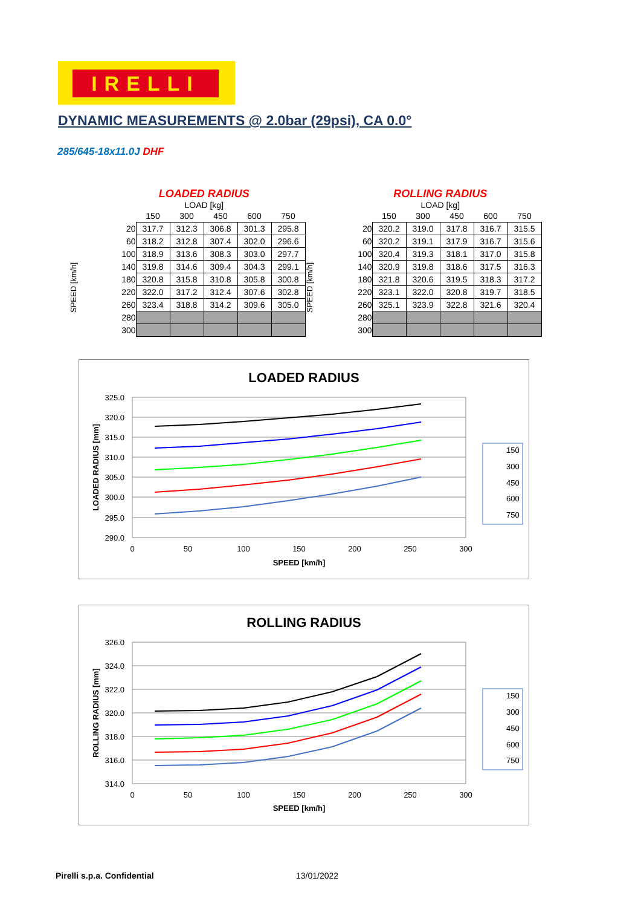IRELLI
DYNAMIC MEASUREMENTS @ 2.0bar (29psi), CA 0.0°
285/645-18x11.0J DHF
SPEED [km/h]
LOADED RADIUS
LOAD [kg]
| | 150 | 300 | 450 | 600 | 750 |
| --- | --- | --- | --- | --- | --- |
| 20 | 317.7 | 312.3 | 306.8 | 301.3 | 295.8 |
| 60 | 318.2 | 312.8 | 307.4 | 302.0 | 296.6 |
| 100 | 318.9 | 313.6 | 308.3 | 303.0 | 297.7 |
| 140 | 319.8 | 314.6 | 309.4 | 304.3 | 299.1 |
| 180 | 320.8 | 315.8 | 310.8 | 305.8 | 300.8 |
| 220 | 322.0 | 317.2 | 312.4 | 307.6 | 302.8 |
| 260 | 323.4 | 318.8 | 314.2 | 309.6 | 305.0 |
| 280 | | | | | |
| 300 | | | | | |
SPEED [km/h]
ROLLING RADIUS
LOAD [kg]
| | 150 | 300 | 450 | 600 | 750 |
| --- | --- | --- | --- | --- | --- |
| 20 | 320.2 | 319.0 | 317.8 | 316.7 | 315.5 |
| 60 | 320.2 | 319.1 | 317.9 | 316.7 | 315.6 |
| 100 | 320.4 | 319.3 | 318.1 | 317.0 | 315.8 |
| 140 | 320.9 | 319.8 | 318.6 | 317.5 | 316.3 |
| 180 | 321.8 | 320.6 | 319.5 | 318.3 | 317.2 |
| 220 | 323.1 | 322.0 | 320.8 | 319.7 | 318.5 |
| 260 | 325.1 | 323.9 | 322.8 | 321.6 | 320.4 |
| 280 | | | | | |
| 300 | | | | | |
LOADED RADIUS
325.0
320.0
315.0
310.0
305.0
300.0
295.0
290.0
0
50
100
150
200
250
300
SPEED [km/h]
LOADED RADIUS [mm]
150
300
450
600
750
ROLLING RADIUS
326.0
324.0
322.0
320.0
318.0
316.0
314.0
0
50
100
150
200
250
300
SPEED [km/h]
ROLLING RADIUS [mm]
150
300
450
600
750
Pirelli s.p.a. Confidential 13/01/2022